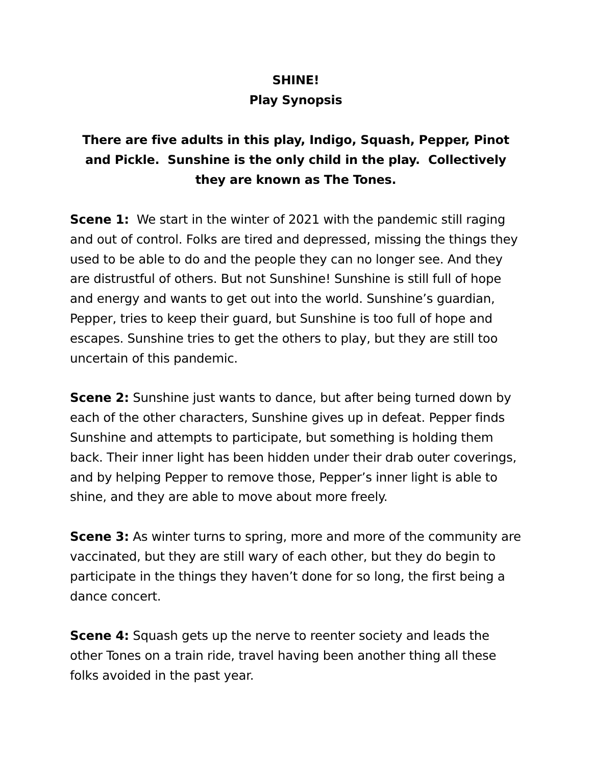SHINE!
Play Synopsis
There are five adults in this play, Indigo, Squash, Pepper, Pinot and Pickle. Sunshine is the only child in the play. Collectively they are known as The Tones.
Scene 1: We start in the winter of 2021 with the pandemic still raging and out of control. Folks are tired and depressed, missing the things they used to be able to do and the people they can no longer see. And they are distrustful of others. But not Sunshine! Sunshine is still full of hope and energy and wants to get out into the world. Sunshine’s guardian, Pepper, tries to keep their guard, but Sunshine is too full of hope and escapes. Sunshine tries to get the others to play, but they are still too uncertain of this pandemic.
Scene 2: Sunshine just wants to dance, but after being turned down by each of the other characters, Sunshine gives up in defeat. Pepper finds Sunshine and attempts to participate, but something is holding them back. Their inner light has been hidden under their drab outer coverings, and by helping Pepper to remove those, Pepper’s inner light is able to shine, and they are able to move about more freely.
Scene 3: As winter turns to spring, more and more of the community are vaccinated, but they are still wary of each other, but they do begin to participate in the things they haven’t done for so long, the first being a dance concert.
Scene 4: Squash gets up the nerve to reenter society and leads the other Tones on a train ride, travel having been another thing all these folks avoided in the past year.